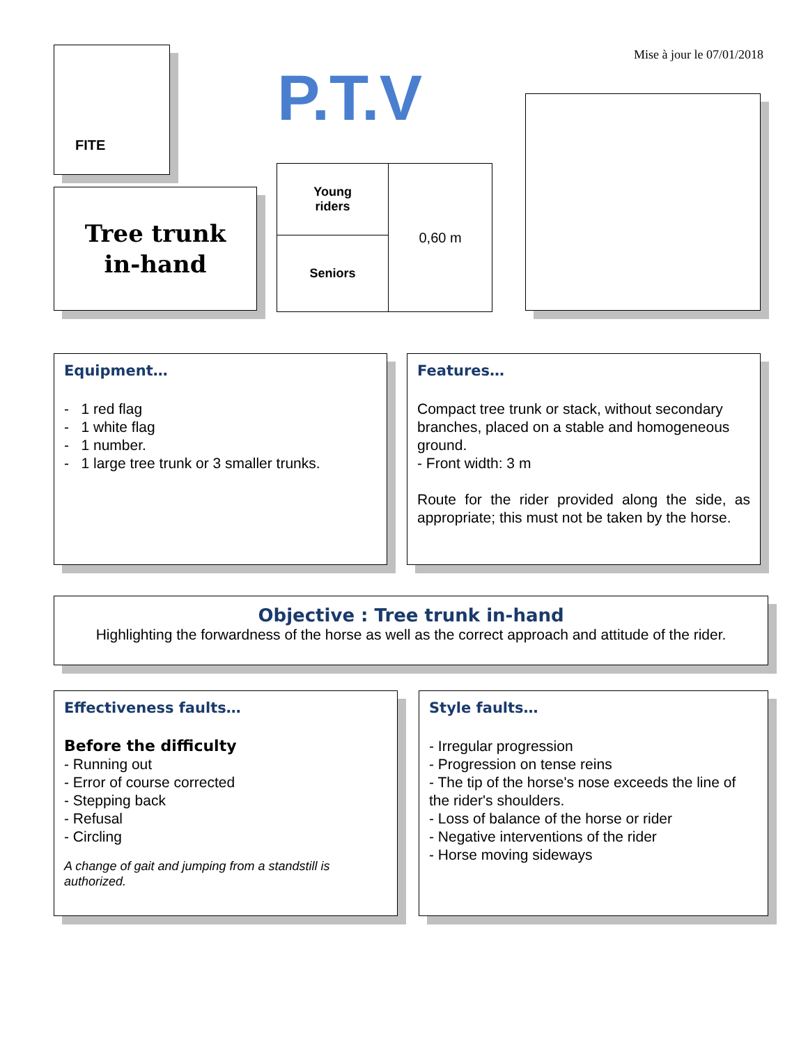Mise à jour le 07/01/2018
FITE
P.T.V
Tree trunk
in-hand
| Young riders | 0,60 m |
| Seniors | |
Equipment…
- 1 red flag
- 1 white flag
- 1 number.
- 1 large tree trunk or 3 smaller trunks.
Features…
Compact tree trunk or stack, without secondary branches, placed on a stable and homogeneous ground.
- Front width: 3 m
Route for the rider provided along the side, as appropriate; this must not be taken by the horse.
Objective : Tree trunk in-hand
Highlighting the forwardness of the horse as well as the correct approach and attitude of the rider.
Effectiveness faults…
Before the difficulty
- Running out
- Error of course corrected
- Stepping back
- Refusal
- Circling
A change of gait and jumping from a standstill is authorized.
Style faults…
- Irregular progression
- Progression on tense reins
- The tip of the horse's nose exceeds the line of the rider's shoulders.
- Loss of balance of the horse or rider
- Negative interventions of the rider
- Horse moving sideways